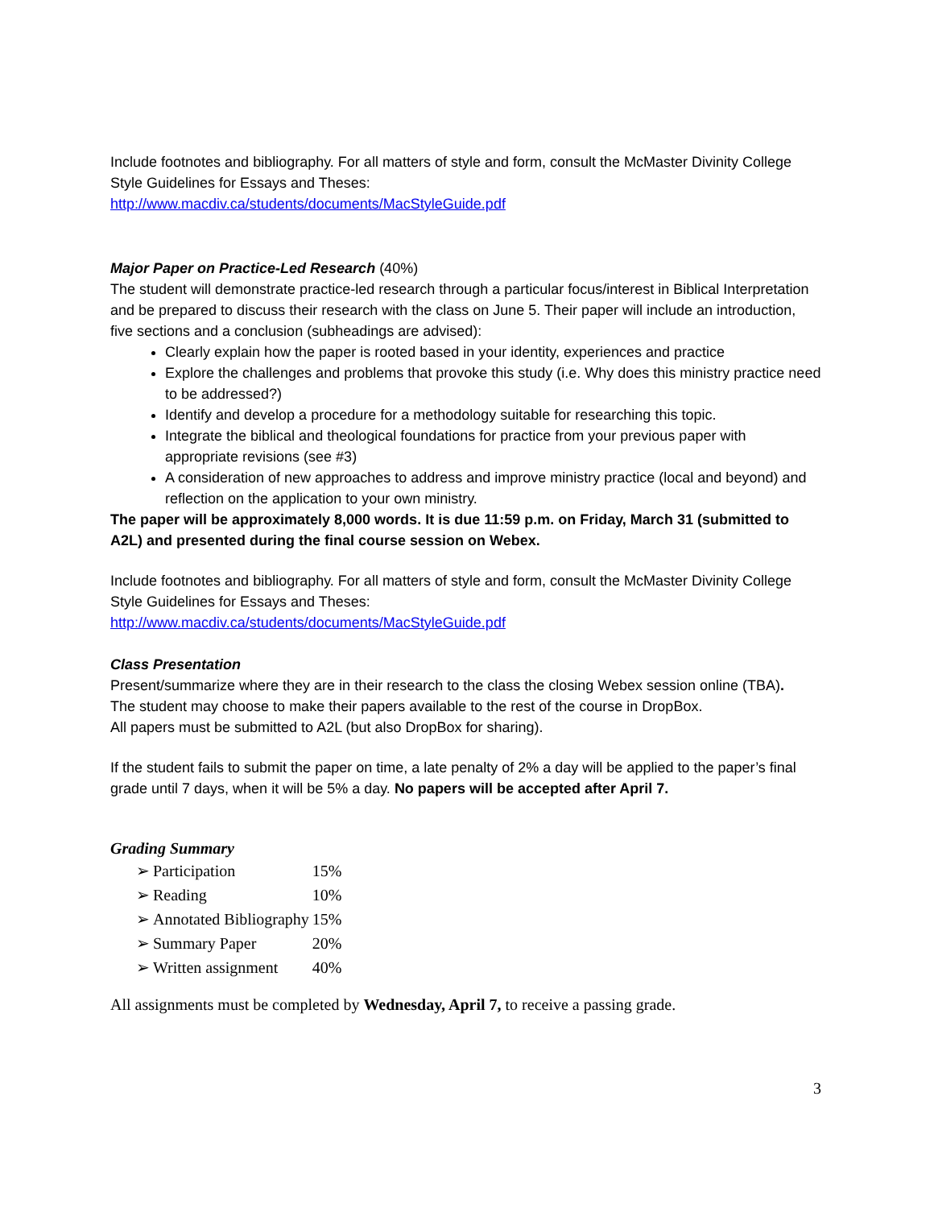Include footnotes and bibliography. For all matters of style and form, consult the McMaster Divinity College Style Guidelines for Essays and Theses:
http://www.macdiv.ca/students/documents/MacStyleGuide.pdf
Major Paper on Practice-Led Research (40%)
The student will demonstrate practice-led research through a particular focus/interest in Biblical Interpretation and be prepared to discuss their research with the class on June 5. Their paper will include an introduction, five sections and a conclusion (subheadings are advised):
Clearly explain how the paper is rooted based in your identity, experiences and practice
Explore the challenges and problems that provoke this study (i.e. Why does this ministry practice need to be addressed?)
Identify and develop a procedure for a methodology suitable for researching this topic.
Integrate the biblical and theological foundations for practice from your previous paper with appropriate revisions (see #3)
A consideration of new approaches to address and improve ministry practice (local and beyond) and reflection on the application to your own ministry.
The paper will be approximately 8,000 words. It is due 11:59 p.m. on Friday, March 31 (submitted to A2L) and presented during the final course session on Webex.
Include footnotes and bibliography. For all matters of style and form, consult the McMaster Divinity College Style Guidelines for Essays and Theses:
http://www.macdiv.ca/students/documents/MacStyleGuide.pdf
Class Presentation
Present/summarize where they are in their research to the class the closing Webex session online (TBA).
The student may choose to make their papers available to the rest of the course in DropBox.
All papers must be submitted to A2L (but also DropBox for sharing).
If the student fails to submit the paper on time, a late penalty of 2% a day will be applied to the paper’s final grade until 7 days, when it will be 5% a day. No papers will be accepted after April 7.
Grading Summary
| ➢ | Participation | 15% |
| ➢ | Reading | 10% |
| ➢ | Annotated Bibliography | 15% |
| ➢ | Summary Paper | 20% |
| ➢ | Written assignment | 40% |
All assignments must be completed by Wednesday, April 7, to receive a passing grade.
3